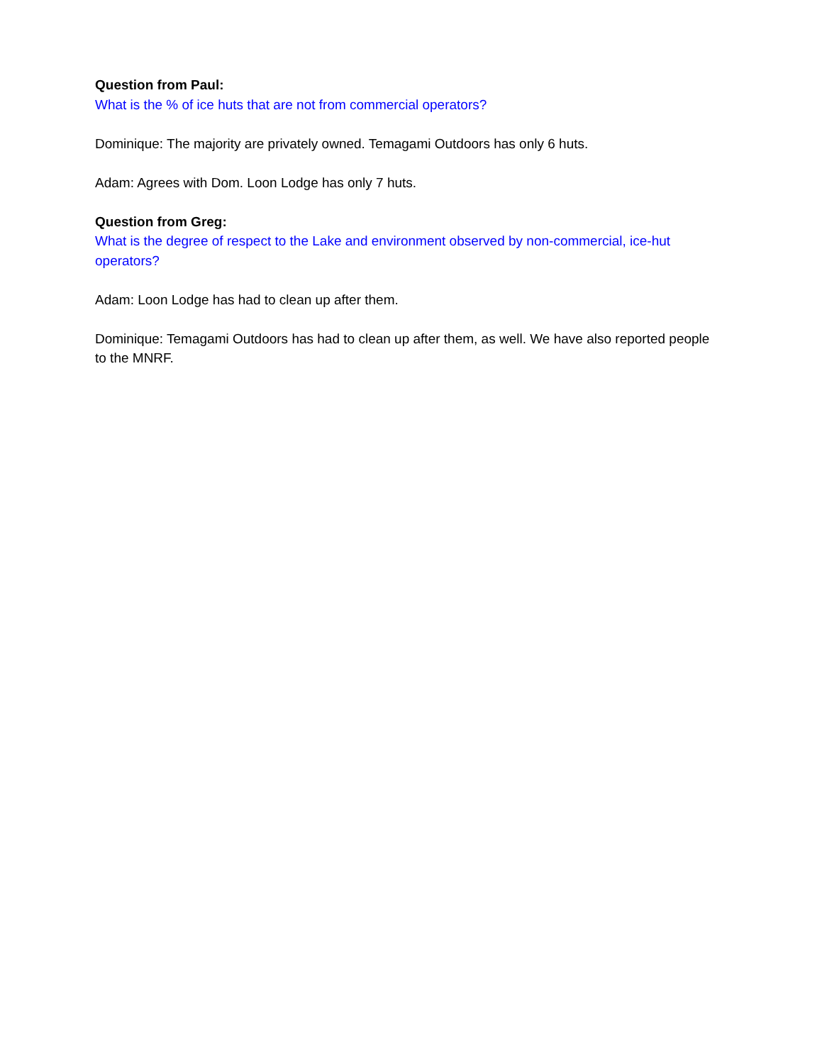Question from Paul:
What is the % of ice huts that are not from commercial operators?
Dominique: The majority are privately owned. Temagami Outdoors has only 6 huts.
Adam: Agrees with Dom. Loon Lodge has only 7 huts.
Question from Greg:
What is the degree of respect to the Lake and environment observed by non-commercial, ice-hut operators?
Adam: Loon Lodge has had to clean up after them.
Dominique: Temagami Outdoors has had to clean up after them, as well. We have also reported people to the MNRF.